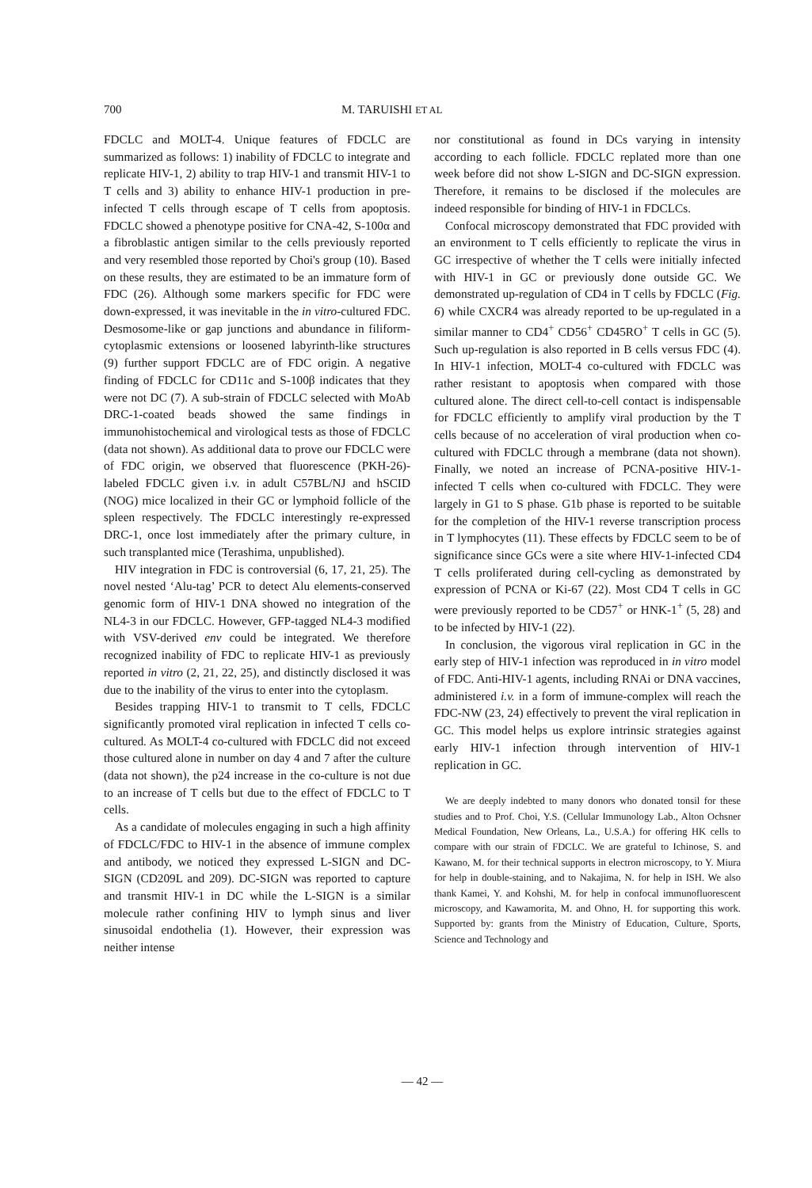700 M. TARUISHI ET AL
FDCLC and MOLT-4. Unique features of FDCLC are summarized as follows: 1) inability of FDCLC to integrate and replicate HIV-1, 2) ability to trap HIV-1 and transmit HIV-1 to T cells and 3) ability to enhance HIV-1 production in pre-infected T cells through escape of T cells from apoptosis. FDCLC showed a phenotype positive for CNA-42, S-100α and a fibroblastic antigen similar to the cells previously reported and very resembled those reported by Choi's group (10). Based on these results, they are estimated to be an immature form of FDC (26). Although some markers specific for FDC were down-expressed, it was inevitable in the in vitro-cultured FDC. Desmosome-like or gap junctions and abundance in filiform-cytoplasmic extensions or loosened labyrinth-like structures (9) further support FDCLC are of FDC origin. A negative finding of FDCLC for CD11c and S-100β indicates that they were not DC (7). A sub-strain of FDCLC selected with MoAb DRC-1-coated beads showed the same findings in immunohistochemical and virological tests as those of FDCLC (data not shown). As additional data to prove our FDCLC were of FDC origin, we observed that fluorescence (PKH-26)-labeled FDCLC given i.v. in adult C57BL/NJ and hSCID (NOG) mice localized in their GC or lymphoid follicle of the spleen respectively. The FDCLC interestingly re-expressed DRC-1, once lost immediately after the primary culture, in such transplanted mice (Terashima, unpublished).
HIV integration in FDC is controversial (6, 17, 21, 25). The novel nested ‘Alu-tag’ PCR to detect Alu elements-conserved genomic form of HIV-1 DNA showed no integration of the NL4-3 in our FDCLC. However, GFP-tagged NL4-3 modified with VSV-derived env could be integrated. We therefore recognized inability of FDC to replicate HIV-1 as previously reported in vitro (2, 21, 22, 25), and distinctly disclosed it was due to the inability of the virus to enter into the cytoplasm.
Besides trapping HIV-1 to transmit to T cells, FDCLC significantly promoted viral replication in infected T cells co-cultured. As MOLT-4 co-cultured with FDCLC did not exceed those cultured alone in number on day 4 and 7 after the culture (data not shown), the p24 increase in the co-culture is not due to an increase of T cells but due to the effect of FDCLC to T cells.
As a candidate of molecules engaging in such a high affinity of FDCLC/FDC to HIV-1 in the absence of immune complex and antibody, we noticed they expressed L-SIGN and DC-SIGN (CD209L and 209). DC-SIGN was reported to capture and transmit HIV-1 in DC while the L-SIGN is a similar molecule rather confining HIV to lymph sinus and liver sinusoidal endothelia (1). However, their expression was neither intense
nor constitutional as found in DCs varying in intensity according to each follicle. FDCLC replated more than one week before did not show L-SIGN and DC-SIGN expression. Therefore, it remains to be disclosed if the molecules are indeed responsible for binding of HIV-1 in FDCLCs.
Confocal microscopy demonstrated that FDC provided with an environment to T cells efficiently to replicate the virus in GC irrespective of whether the T cells were initially infected with HIV-1 in GC or previously done outside GC. We demonstrated up-regulation of CD4 in T cells by FDCLC (Fig. 6) while CXCR4 was already reported to be up-regulated in a similar manner to CD4<sup>+</sup> CD56<sup>+</sup> CD45RO<sup>+</sup> T cells in GC (5). Such up-regulation is also reported in B cells versus FDC (4). In HIV-1 infection, MOLT-4 co-cultured with FDCLC was rather resistant to apoptosis when compared with those cultured alone. The direct cell-to-cell contact is indispensable for FDCLC efficiently to amplify viral production by the T cells because of no acceleration of viral production when co-cultured with FDCLC through a membrane (data not shown). Finally, we noted an increase of PCNA-positive HIV-1-infected T cells when co-cultured with FDCLC. They were largely in G1 to S phase. G1b phase is reported to be suitable for the completion of the HIV-1 reverse transcription process in T lymphocytes (11). These effects by FDCLC seem to be of significance since GCs were a site where HIV-1-infected CD4 T cells proliferated during cell-cycling as demonstrated by expression of PCNA or Ki-67 (22). Most CD4 T cells in GC were previously reported to be CD57<sup>+</sup> or HNK-1<sup>+</sup> (5, 28) and to be infected by HIV-1 (22).
In conclusion, the vigorous viral replication in GC in the early step of HIV-1 infection was reproduced in in vitro model of FDC. Anti-HIV-1 agents, including RNAi or DNA vaccines, administered i.v. in a form of immune-complex will reach the FDC-NW (23, 24) effectively to prevent the viral replication in GC. This model helps us explore intrinsic strategies against early HIV-1 infection through intervention of HIV-1 replication in GC.
We are deeply indebted to many donors who donated tonsil for these studies and to Prof. Choi, Y.S. (Cellular Immunology Lab., Alton Ochsner Medical Foundation, New Orleans, La., U.S.A.) for offering HK cells to compare with our strain of FDCLC. We are grateful to Ichinose, S. and Kawano, M. for their technical supports in electron microscopy, to Y. Miura for help in double-staining, and to Nakajima, N. for help in ISH. We also thank Kamei, Y. and Kohshi, M. for help in confocal immunofluorescent microscopy, and Kawamorita, M. and Ohno, H. for supporting this work. Supported by: grants from the Ministry of Education, Culture, Sports, Science and Technology and
— 42 —